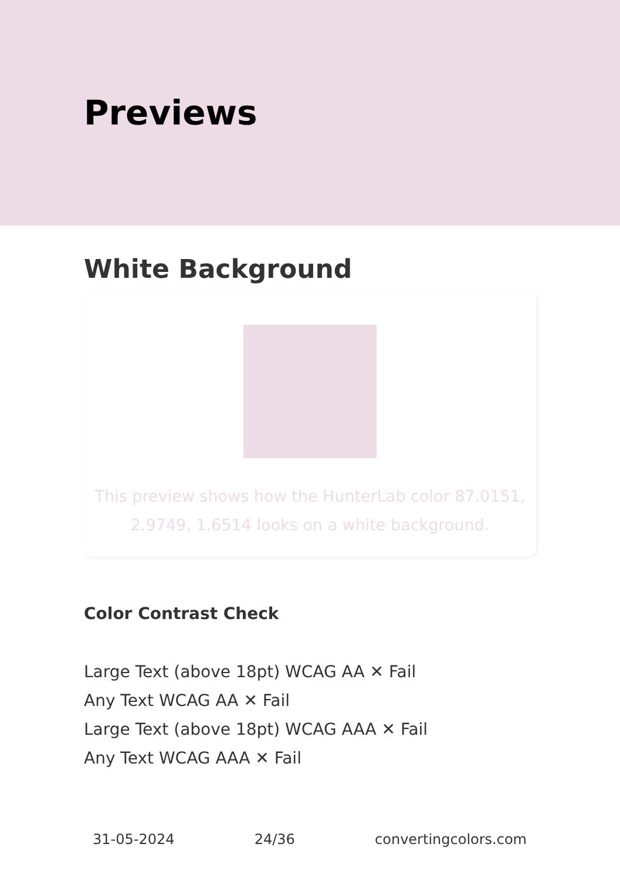Previews
White Background
This preview shows how the HunterLab color 87.0151, 2.9749, 1.6514 looks on a white background.
Color Contrast Check
Large Text (above 18pt) WCAG AA ✕ Fail
Any Text WCAG AA ✕ Fail
Large Text (above 18pt) WCAG AAA ✕ Fail
Any Text WCAG AAA ✕ Fail
31-05-2024 24/36 convertingcolors.com